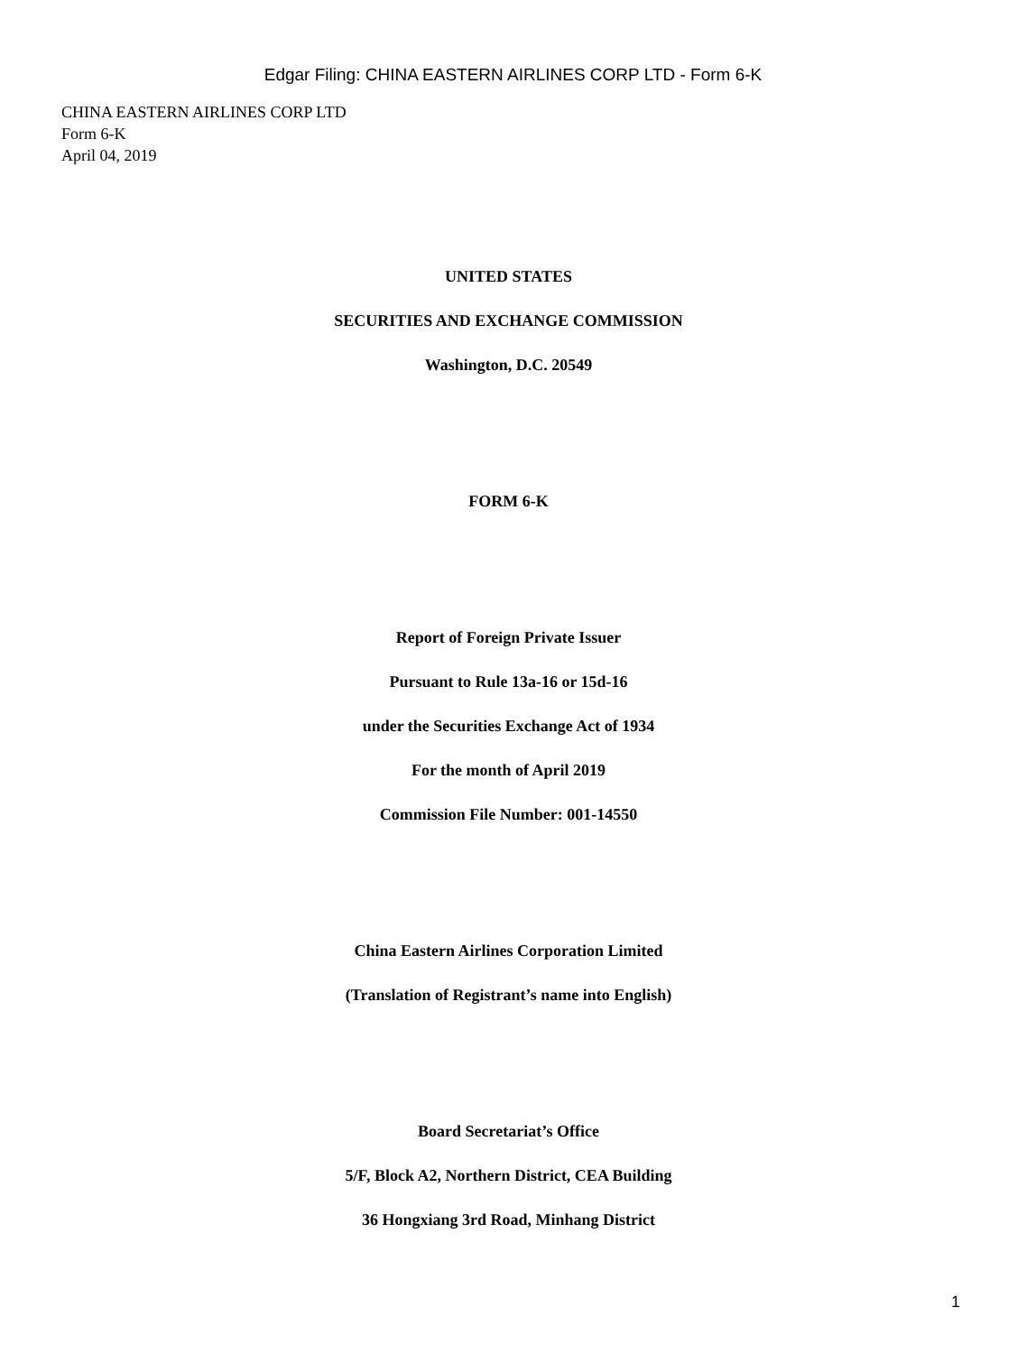Edgar Filing: CHINA EASTERN AIRLINES CORP LTD - Form 6-K
CHINA EASTERN AIRLINES CORP LTD
Form 6-K
April 04, 2019
UNITED STATES
SECURITIES AND EXCHANGE COMMISSION
Washington, D.C. 20549
FORM 6-K
Report of Foreign Private Issuer
Pursuant to Rule 13a-16 or 15d-16
under the Securities Exchange Act of 1934
For the month of April 2019
Commission File Number: 001-14550
China Eastern Airlines Corporation Limited
(Translation of Registrant’s name into English)
Board Secretariat’s Office
5/F, Block A2, Northern District, CEA Building
36 Hongxiang 3rd Road, Minhang District
1